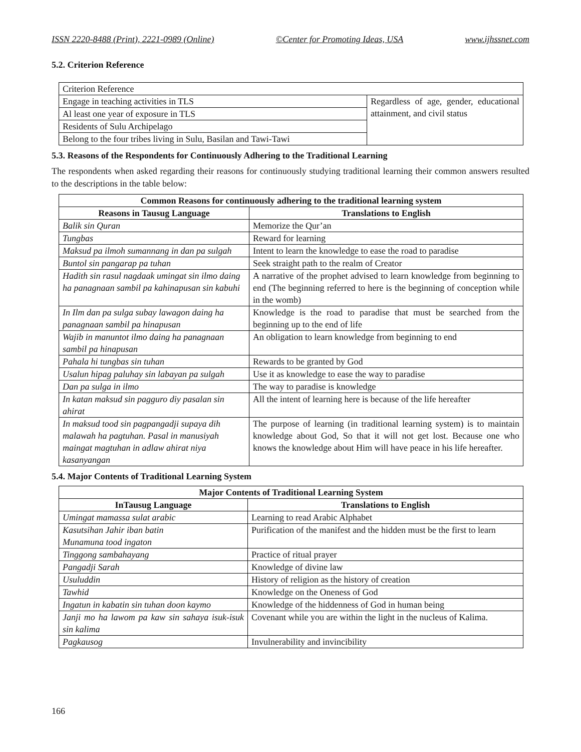ISSN 2220-8488 (Print), 2221-0989 (Online) ©Center for Promoting Ideas, USA www.ijhssnet.com
5.2. Criterion Reference
| Criterion Reference | |
| Engage in teaching activities in TLS | Regardless of age, gender, educational attainment, and civil status |
| Al least one year of exposure in TLS | |
| Residents of Sulu Archipelago | |
| Belong to the four tribes living in Sulu, Basilan and Tawi-Tawi | |
5.3. Reasons of the Respondents for Continuously Adhering to the Traditional Learning
The respondents when asked regarding their reasons for continuously studying traditional learning their common answers resulted to the descriptions in the table below:
| Common Reasons for continuously adhering to the traditional learning system | |
| --- | --- |
| Reasons in Tausug Language | Translations to English |
| Balik sin Quran | Memorize the Qur’an |
| Tungbas | Reward for learning |
| Maksud pa ilmoh sumannang in dan pa sulgah | Intent to learn the knowledge to ease the road to paradise |
| Buntol sin pangarap pa tuhan | Seek straight path to the realm of Creator |
| Hadith sin rasul nagdaak umingat sin ilmo daing ha panagnaan sambil pa kahinapusan sin kabuhi | A narrative of the prophet advised to learn knowledge from beginning to end (The beginning referred to here is the beginning of conception while in the womb) |
| In Ilm dan pa sulga subay lawagon daing ha panagnaan sambil pa hinapusan | Knowledge is the road to paradise that must be searched from the beginning up to the end of life |
| Wajib in manuntot ilmo daing ha panagnaan sambil pa hinapusan | An obligation to learn knowledge from beginning to end |
| Pahala hi tungbas sin tuhan | Rewards to be granted by God |
| Usalun hipag paluhay sin labayan pa sulgah | Use it as knowledge to ease the way to paradise |
| Dan pa sulga in ilmo | The way to paradise is knowledge |
| In katan maksud sin pagguro diy pasalan sin ahirat | All the intent of learning here is because of the life hereafter |
| In maksud tood sin pagpangadji supaya dih malawah ha pagtuhan. Pasal in manusiyah maingat magtuhan in adlaw ahirat niya kasanyangan | The purpose of learning (in traditional learning system) is to maintain knowledge about God, So that it will not get lost. Because one who knows the knowledge about Him will have peace in his life hereafter. |
5.4. Major Contents of Traditional Learning System
| Major Contents of Traditional Learning System | |
| --- | --- |
| InTausug Language | Translations to English |
| Umingat mamassa sulat arabic | Learning to read Arabic Alphabet |
| Kasutsihan Jahir iban batin Munamuna tood ingaton | Purification of the manifest and the hidden must be the first to learn |
| Tinggong sambahayang | Practice of ritual prayer |
| Pangadji Sarah | Knowledge of divine law |
| Usuluddin | History of religion as the history of creation |
| Tawhid | Knowledge on the Oneness of God |
| Ingatun in kabatin sin tuhan doon kaymo | Knowledge of the hiddenness of God in human being |
| Janji mo ha lawom pa kaw sin sahaya isuk-isuk sin kalima | Covenant while you are within the light in the nucleus of Kalima. |
| Pagkausog | Invulnerability and invincibility |
166